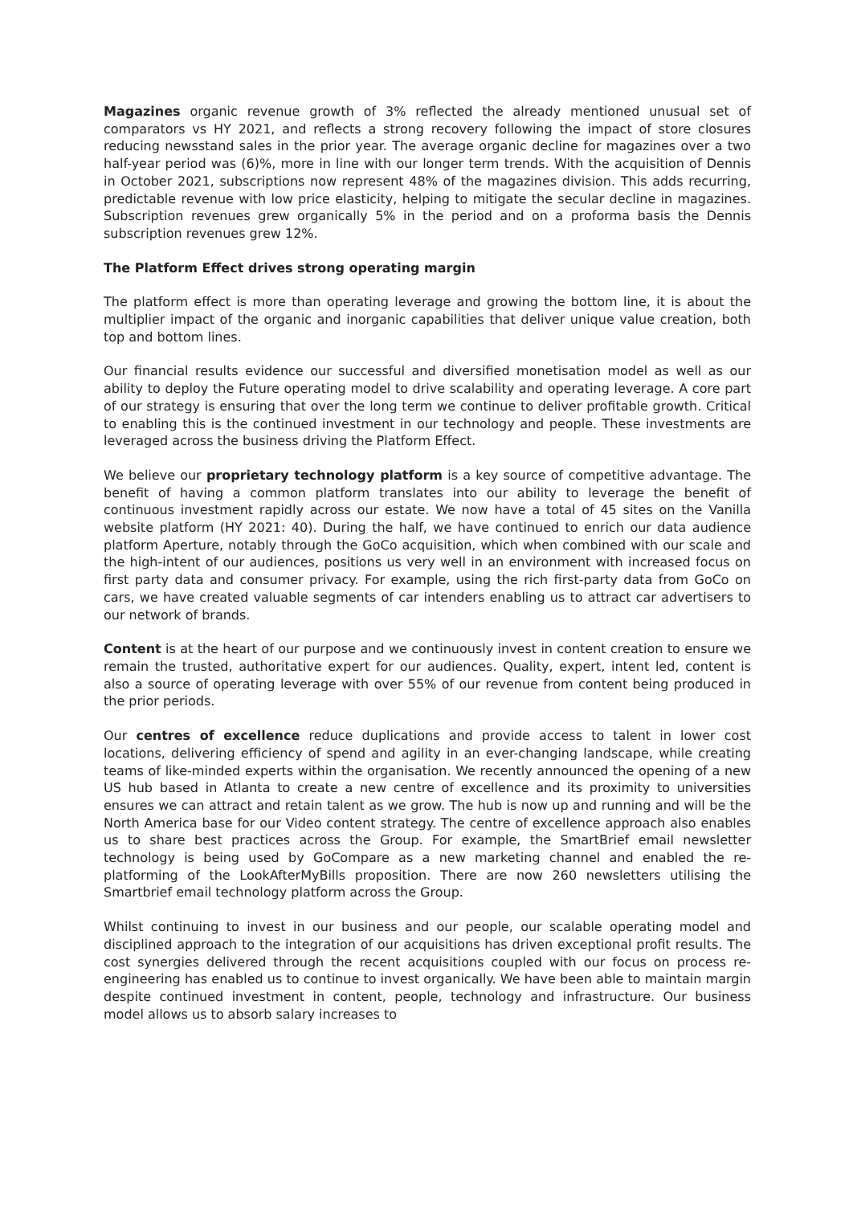Magazines organic revenue growth of 3% reflected the already mentioned unusual set of comparators vs HY 2021, and reflects a strong recovery following the impact of store closures reducing newsstand sales in the prior year. The average organic decline for magazines over a two half-year period was (6)%, more in line with our longer term trends. With the acquisition of Dennis in October 2021, subscriptions now represent 48% of the magazines division. This adds recurring, predictable revenue with low price elasticity, helping to mitigate the secular decline in magazines. Subscription revenues grew organically 5% in the period and on a proforma basis the Dennis subscription revenues grew 12%.
The Platform Effect drives strong operating margin
The platform effect is more than operating leverage and growing the bottom line, it is about the multiplier impact of the organic and inorganic capabilities that deliver unique value creation, both top and bottom lines.
Our financial results evidence our successful and diversified monetisation model as well as our ability to deploy the Future operating model to drive scalability and operating leverage. A core part of our strategy is ensuring that over the long term we continue to deliver profitable growth. Critical to enabling this is the continued investment in our technology and people. These investments are leveraged across the business driving the Platform Effect.
We believe our proprietary technology platform is a key source of competitive advantage. The benefit of having a common platform translates into our ability to leverage the benefit of continuous investment rapidly across our estate. We now have a total of 45 sites on the Vanilla website platform (HY 2021: 40). During the half, we have continued to enrich our data audience platform Aperture, notably through the GoCo acquisition, which when combined with our scale and the high-intent of our audiences, positions us very well in an environment with increased focus on first party data and consumer privacy. For example, using the rich first-party data from GoCo on cars, we have created valuable segments of car intenders enabling us to attract car advertisers to our network of brands.
Content is at the heart of our purpose and we continuously invest in content creation to ensure we remain the trusted, authoritative expert for our audiences. Quality, expert, intent led, content is also a source of operating leverage with over 55% of our revenue from content being produced in the prior periods.
Our centres of excellence reduce duplications and provide access to talent in lower cost locations, delivering efficiency of spend and agility in an ever-changing landscape, while creating teams of like-minded experts within the organisation. We recently announced the opening of a new US hub based in Atlanta to create a new centre of excellence and its proximity to universities ensures we can attract and retain talent as we grow. The hub is now up and running and will be the North America base for our Video content strategy. The centre of excellence approach also enables us to share best practices across the Group. For example, the SmartBrief email newsletter technology is being used by GoCompare as a new marketing channel and enabled the re-platforming of the LookAfterMyBills proposition. There are now 260 newsletters utilising the Smartbrief email technology platform across the Group.
Whilst continuing to invest in our business and our people, our scalable operating model and disciplined approach to the integration of our acquisitions has driven exceptional profit results. The cost synergies delivered through the recent acquisitions coupled with our focus on process re-engineering has enabled us to continue to invest organically. We have been able to maintain margin despite continued investment in content, people, technology and infrastructure. Our business model allows us to absorb salary increases to